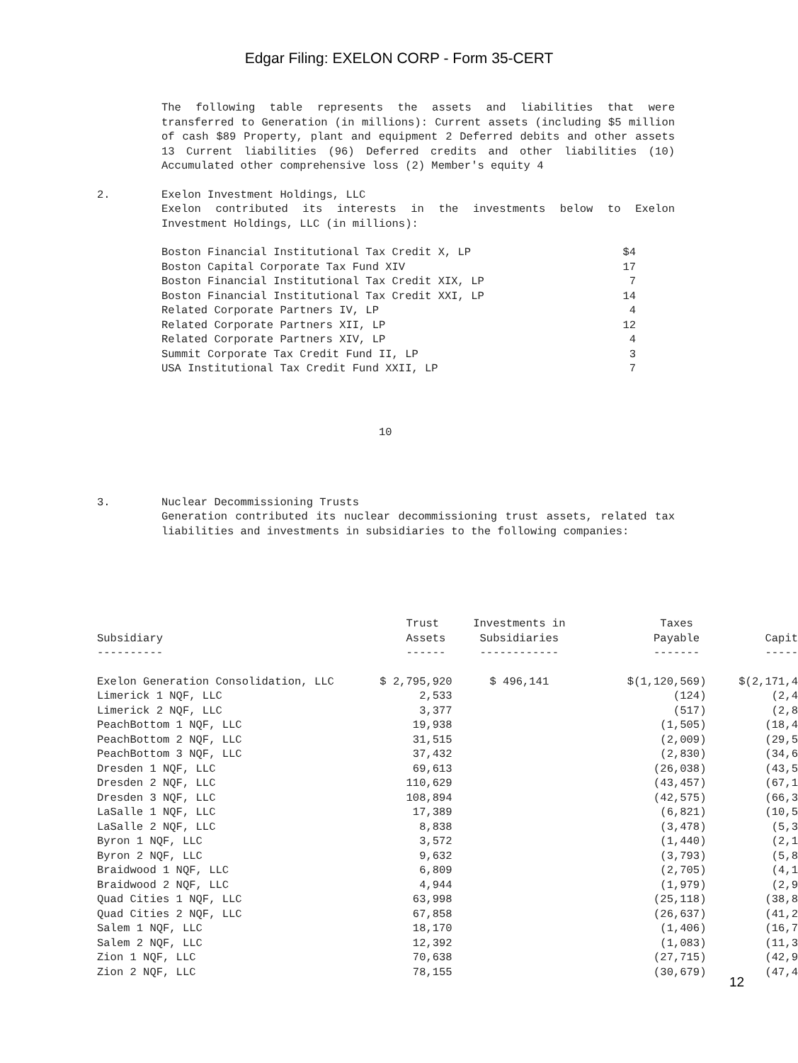Edgar Filing: EXELON CORP - Form 35-CERT
The following table represents the assets and liabilities that were transferred to Generation (in millions): Current assets (including $5 million of cash $89 Property, plant and equipment 2 Deferred debits and other assets 13 Current liabilities (96) Deferred credits and other liabilities (10) Accumulated other comprehensive loss (2) Member's equity 4
2. Exelon Investment Holdings, LLC
Exelon contributed its interests in the investments below to Exelon Investment Holdings, LLC (in millions):
| Boston Financial Institutional Tax Credit X, LP | $4 |
| Boston Capital Corporate Tax Fund XIV | 17 |
| Boston Financial Institutional Tax Credit XIX, LP | 7 |
| Boston Financial Institutional Tax Credit XXI, LP | 14 |
| Related Corporate Partners IV, LP | 4 |
| Related Corporate Partners XII, LP | 12 |
| Related Corporate Partners XIV, LP | 4 |
| Summit Corporate Tax Credit Fund II, LP | 3 |
| USA Institutional Tax Credit Fund XXII, LP | 7 |
10
3. Nuclear Decommissioning Trusts
Generation contributed its nuclear decommissioning trust assets, related tax liabilities and investments in subsidiaries to the following companies:
| Subsidiary ---------- | Trust Assets ------ | Investments in Subsidiaries ------------ | Taxes Payable ------- | Capit ----- |
| --- | --- | --- | --- | --- |
| Exelon Generation Consolidation, LLC | $ 2,795,920 | $ 496,141 | $(1,120,569) | $(2,171,4 |
| Limerick 1 NQF, LLC | 2,533 | | (124) | (2,4 |
| Limerick 2 NQF, LLC | 3,377 | | (517) | (2,8 |
| PeachBottom 1 NQF, LLC | 19,938 | | (1,505) | (18,4 |
| PeachBottom 2 NQF, LLC | 31,515 | | (2,009) | (29,5 |
| PeachBottom 3 NQF, LLC | 37,432 | | (2,830) | (34,6 |
| Dresden 1 NQF, LLC | 69,613 | | (26,038) | (43,5 |
| Dresden 2 NQF, LLC | 110,629 | | (43,457) | (67,1 |
| Dresden 3 NQF, LLC | 108,894 | | (42,575) | (66,3 |
| LaSalle 1 NQF, LLC | 17,389 | | (6,821) | (10,5 |
| LaSalle 2 NQF, LLC | 8,838 | | (3,478) | (5,3 |
| Byron 1 NQF, LLC | 3,572 | | (1,440) | (2,1 |
| Byron 2 NQF, LLC | 9,632 | | (3,793) | (5,8 |
| Braidwood 1 NQF, LLC | 6,809 | | (2,705) | (4,1 |
| Braidwood 2 NQF, LLC | 4,944 | | (1,979) | (2,9 |
| Quad Cities 1 NQF, LLC | 63,998 | | (25,118) | (38,8 |
| Quad Cities 2 NQF, LLC | 67,858 | | (26,637) | (41,2 |
| Salem 1 NQF, LLC | 18,170 | | (1,406) | (16,7 |
| Salem 2 NQF, LLC | 12,392 | | (1,083) | (11,3 |
| Zion 1 NQF, LLC | 70,638 | | (27,715) | (42,9 |
| Zion 2 NQF, LLC | 78,155 | | (30,679) | (47,4 |
12